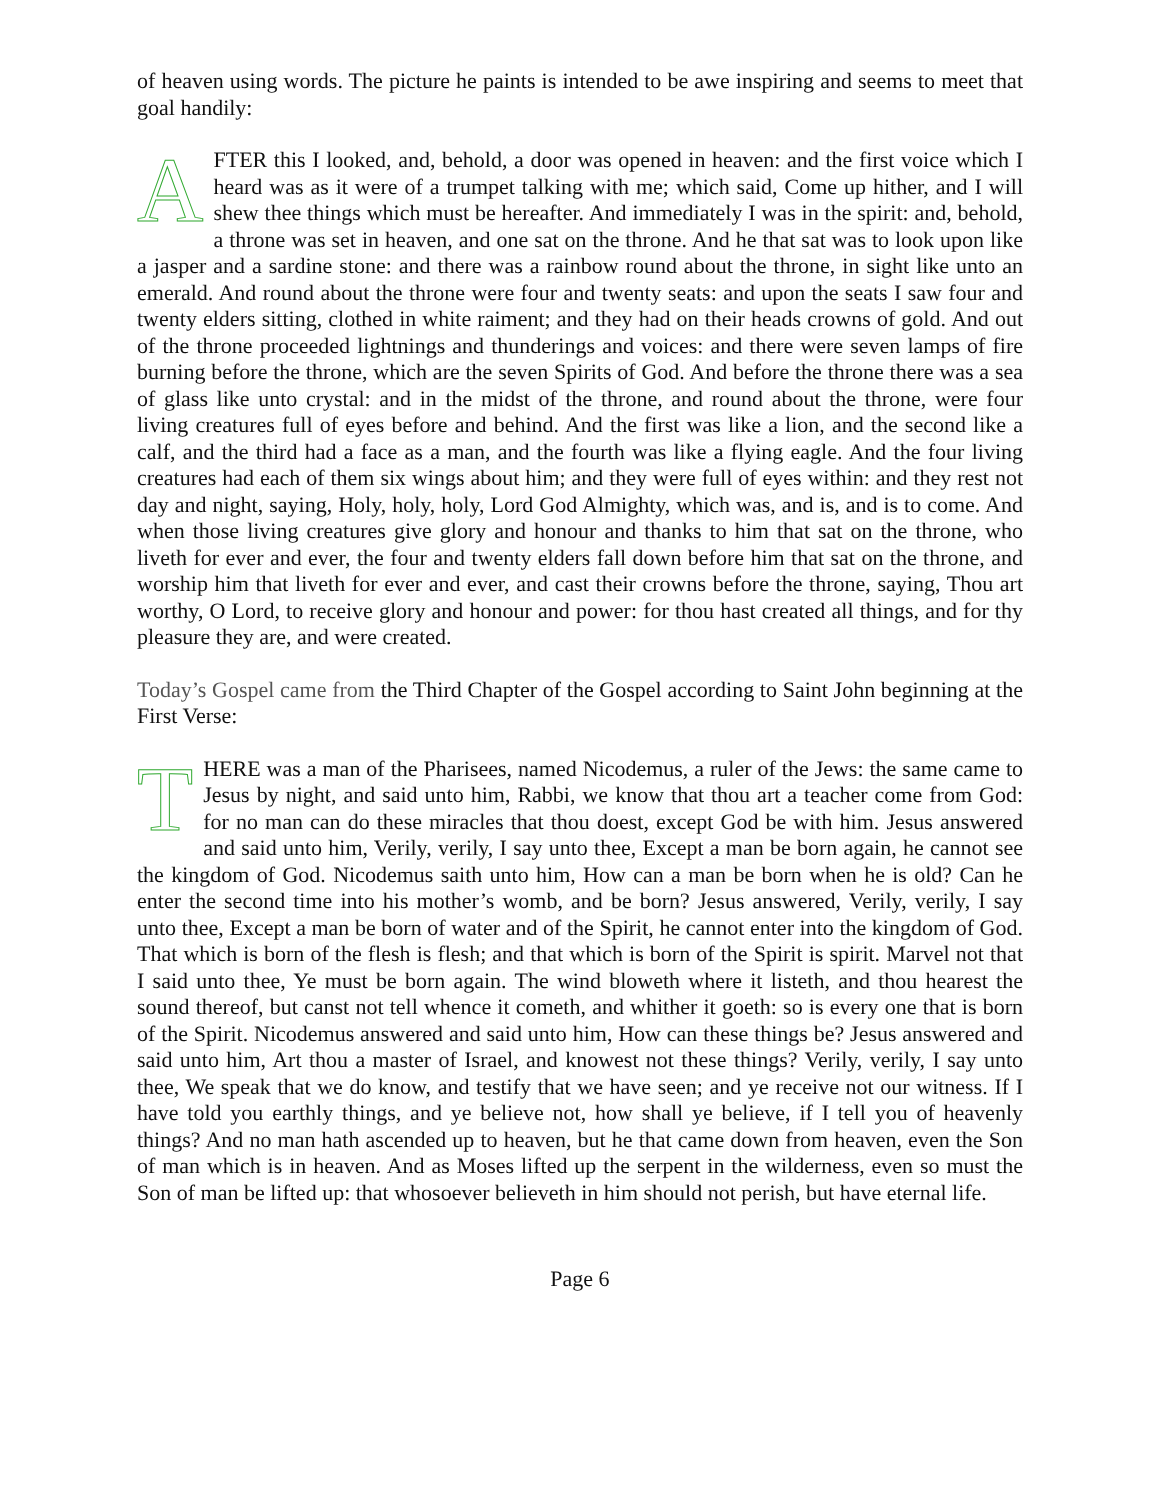of heaven using words. The picture he paints is intended to be awe inspiring and seems to meet that goal handily:
AFTER this I looked, and, behold, a door was opened in heaven: and the first voice which I heard was as it were of a trumpet talking with me; which said, Come up hither, and I will shew thee things which must be hereafter. And immediately I was in the spirit: and, behold, a throne was set in heaven, and one sat on the throne. And he that sat was to look upon like a jasper and a sardine stone: and there was a rainbow round about the throne, in sight like unto an emerald. And round about the throne were four and twenty seats: and upon the seats I saw four and twenty elders sitting, clothed in white raiment; and they had on their heads crowns of gold. And out of the throne proceeded lightnings and thunderings and voices: and there were seven lamps of fire burning before the throne, which are the seven Spirits of God. And before the throne there was a sea of glass like unto crystal: and in the midst of the throne, and round about the throne, were four living creatures full of eyes before and behind. And the first was like a lion, and the second like a calf, and the third had a face as a man, and the fourth was like a flying eagle. And the four living creatures had each of them six wings about him; and they were full of eyes within: and they rest not day and night, saying, Holy, holy, holy, Lord God Almighty, which was, and is, and is to come. And when those living creatures give glory and honour and thanks to him that sat on the throne, who liveth for ever and ever, the four and twenty elders fall down before him that sat on the throne, and worship him that liveth for ever and ever, and cast their crowns before the throne, saying, Thou art worthy, O Lord, to receive glory and honour and power: for thou hast created all things, and for thy pleasure they are, and were created.
Today’s Gospel came from the Third Chapter of the Gospel according to Saint John beginning at the First Verse:
THERE was a man of the Pharisees, named Nicodemus, a ruler of the Jews: the same came to Jesus by night, and said unto him, Rabbi, we know that thou art a teacher come from God: for no man can do these miracles that thou doest, except God be with him. Jesus answered and said unto him, Verily, verily, I say unto thee, Except a man be born again, he cannot see the kingdom of God. Nicodemus saith unto him, How can a man be born when he is old? Can he enter the second time into his mother’s womb, and be born? Jesus answered, Verily, verily, I say unto thee, Except a man be born of water and of the Spirit, he cannot enter into the kingdom of God. That which is born of the flesh is flesh; and that which is born of the Spirit is spirit. Marvel not that I said unto thee, Ye must be born again. The wind bloweth where it listeth, and thou hearest the sound thereof, but canst not tell whence it cometh, and whither it goeth: so is every one that is born of the Spirit. Nicodemus answered and said unto him, How can these things be? Jesus answered and said unto him, Art thou a master of Israel, and knowest not these things? Verily, verily, I say unto thee, We speak that we do know, and testify that we have seen; and ye receive not our witness. If I have told you earthly things, and ye believe not, how shall ye believe, if I tell you of heavenly things? And no man hath ascended up to heaven, but he that came down from heaven, even the Son of man which is in heaven. And as Moses lifted up the serpent in the wilderness, even so must the Son of man be lifted up: that whosoever believeth in him should not perish, but have eternal life.
Page 6